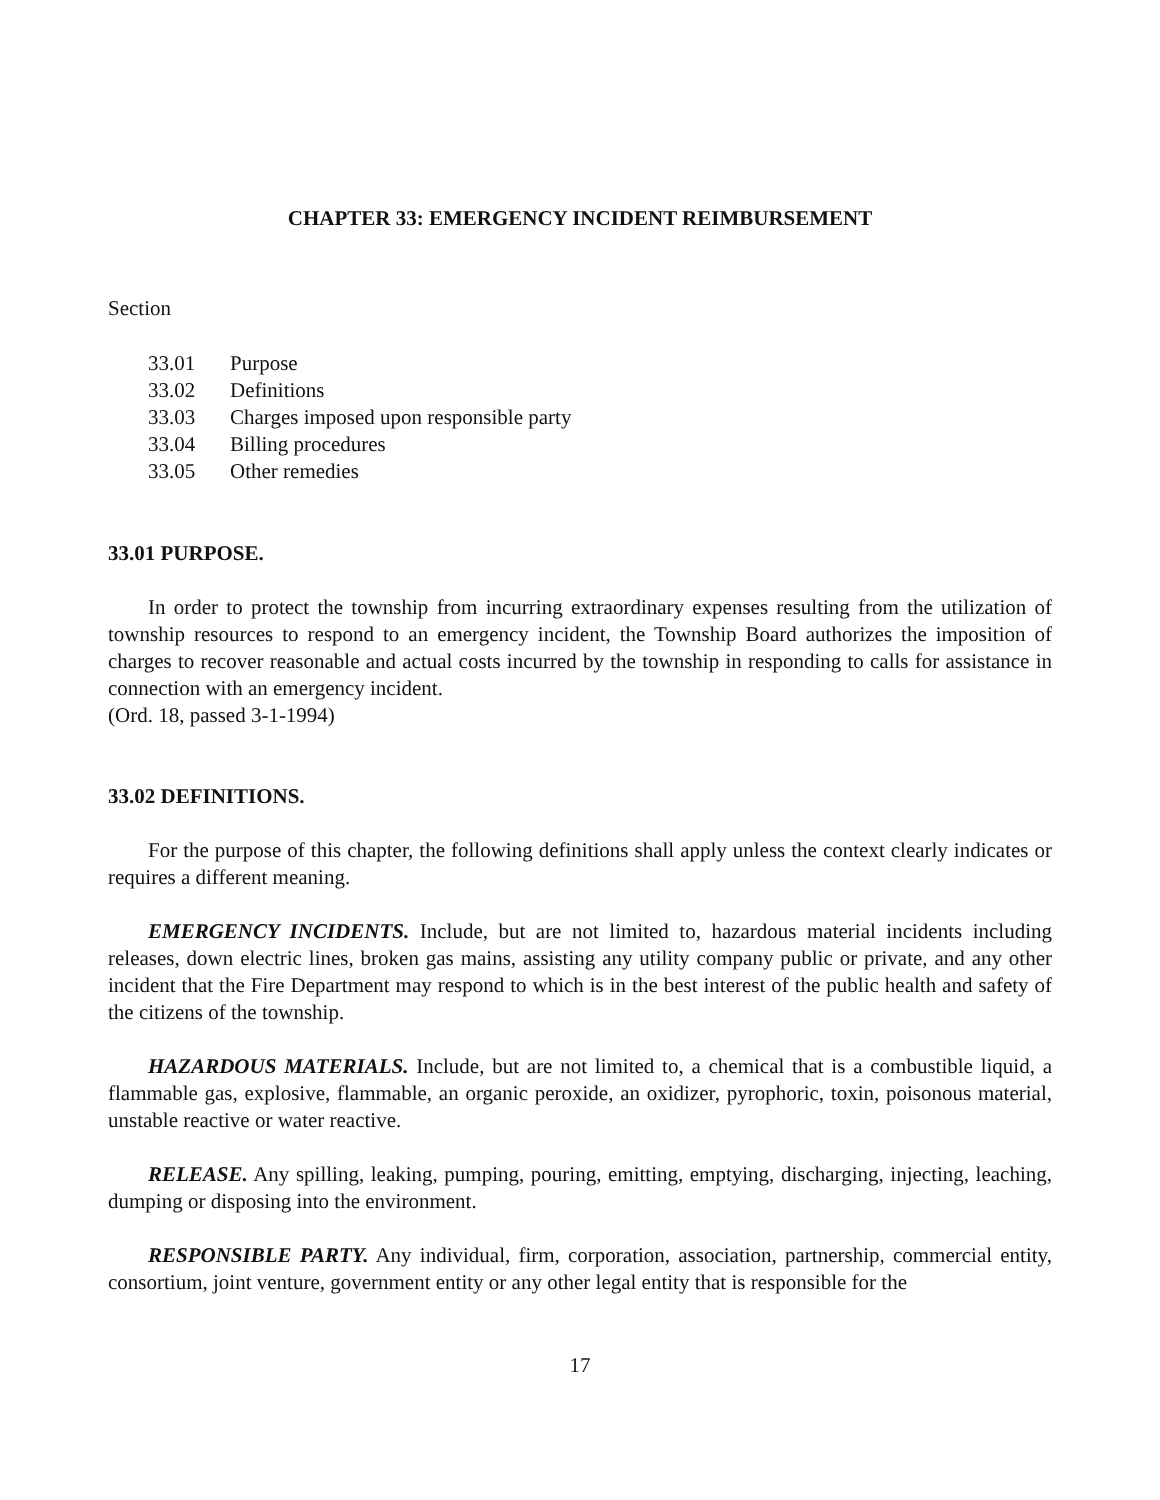CHAPTER 33: EMERGENCY INCIDENT REIMBURSEMENT
Section
33.01 Purpose
33.02 Definitions
33.03 Charges imposed upon responsible party
33.04 Billing procedures
33.05 Other remedies
33.01 PURPOSE.
In order to protect the township from incurring extraordinary expenses resulting from the utilization of township resources to respond to an emergency incident, the Township Board authorizes the imposition of charges to recover reasonable and actual costs incurred by the township in responding to calls for assistance in connection with an emergency incident.
(Ord. 18, passed 3-1-1994)
33.02 DEFINITIONS.
For the purpose of this chapter, the following definitions shall apply unless the context clearly indicates or requires a different meaning.
EMERGENCY INCIDENTS. Include, but are not limited to, hazardous material incidents including releases, down electric lines, broken gas mains, assisting any utility company public or private, and any other incident that the Fire Department may respond to which is in the best interest of the public health and safety of the citizens of the township.
HAZARDOUS MATERIALS. Include, but are not limited to, a chemical that is a combustible liquid, a flammable gas, explosive, flammable, an organic peroxide, an oxidizer, pyrophoric, toxin, poisonous material, unstable reactive or water reactive.
RELEASE. Any spilling, leaking, pumping, pouring, emitting, emptying, discharging, injecting, leaching, dumping or disposing into the environment.
RESPONSIBLE PARTY. Any individual, firm, corporation, association, partnership, commercial entity, consortium, joint venture, government entity or any other legal entity that is responsible for the
17